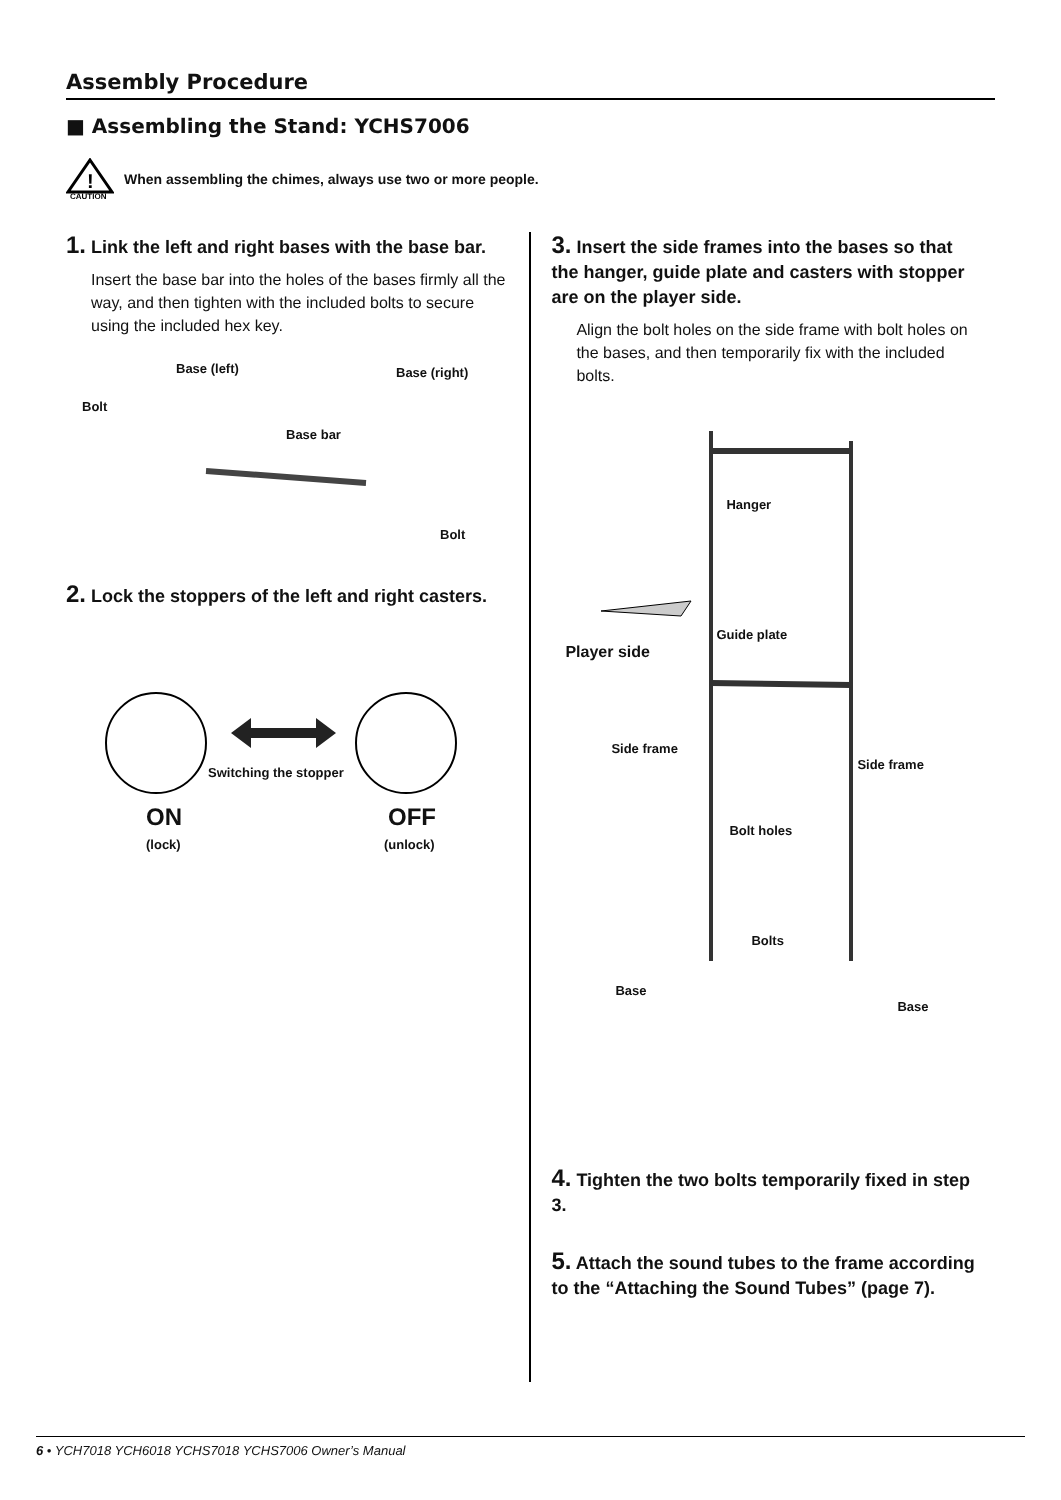Assembly Procedure
■ Assembling the Stand: YCHS7006
!
CAUTION
When assembling the chimes, always use two or more people.
1. Link the left and right bases with the base bar.
Insert the base bar into the holes of the bases firmly all the way, and then tighten with the included bolts to secure using the included hex key.
Base (left) Base (right)
Bolt
Base bar
Bolt
2. Lock the stoppers of the left and right casters.
Switching the stopper
ON OFF
(lock) (unlock)
3. Insert the side frames into the bases so that the hanger, guide plate and casters with stopper are on the player side.
Align the bolt holes on the side frame with bolt holes on the bases, and then temporarily fix with the included bolts.
Hanger
Guide plate
Player side
Side frame
Side frame
Bolt holes
Bolts
Base
Base
4. Tighten the two bolts temporarily fixed in step 3.
5. Attach the sound tubes to the frame according to the “Attaching the Sound Tubes” (page 7).
6 • YCH7018 YCH6018 YCHS7018 YCHS7006 Owner’s Manual